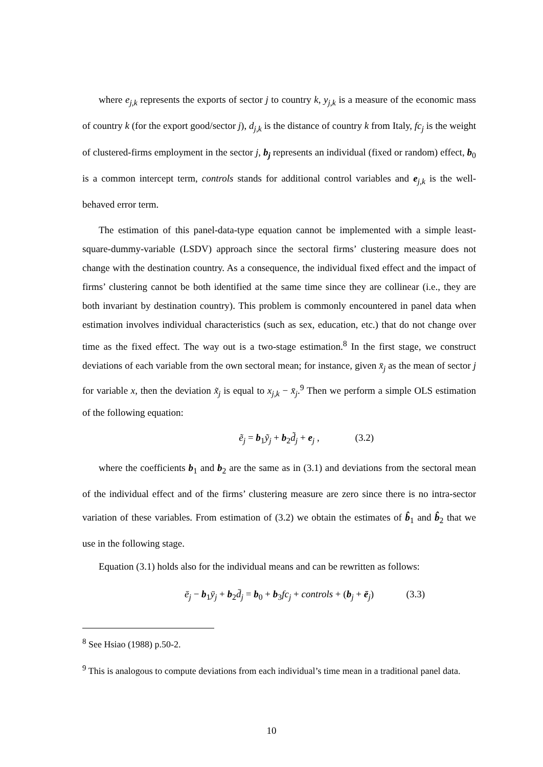where e<sub>j,k</sub> represents the exports of sector j to country k, y<sub>j,k</sub> is a measure of the economic mass of country k (for the export good/sector j), d<sub>j,k</sub> is the distance of country k from Italy, fc<sub>j</sub> is the weight of clustered-firms employment in the sector j, b<sub>j</sub> represents an individual (fixed or random) effect, b<sub>0</sub> is a common intercept term, controls stands for additional control variables and e<sub>j,k</sub> is the well-behaved error term.
The estimation of this panel-data-type equation cannot be implemented with a simple least-square-dummy-variable (LSDV) approach since the sectoral firms’ clustering measure does not change with the destination country. As a consequence, the individual fixed effect and the impact of firms’ clustering cannot be both identified at the same time since they are collinear (i.e., they are both invariant by destination country). This problem is commonly encountered in panel data when estimation involves individual characteristics (such as sex, education, etc.) that do not change over time as the fixed effect. The way out is a two-stage estimation.<sup>8</sup> In the first stage, we construct deviations of each variable from the own sectoral mean; for instance, given x̄<sub>j</sub> as the mean of sector j for variable x, then the deviation x̃<sub>j</sub> is equal to x<sub>j,k</sub> − x̄<sub>j</sub>.<sup>9</sup> Then we perform a simple OLS estimation of the following equation:
ẽ<sub>j</sub> = b<sub>1</sub>ỹ<sub>j</sub> + b<sub>2</sub>d̃<sub>j</sub> + e<sub>j</sub> , (3.2)
where the coefficients b<sub>1</sub> and b<sub>2</sub> are the same as in (3.1) and deviations from the sectoral mean of the individual effect and of the firms’ clustering measure are zero since there is no intra-sector variation of these variables. From estimation of (3.2) we obtain the estimates of b̂<sub>1</sub> and b̂<sub>2</sub> that we use in the following stage.
Equation (3.1) holds also for the individual means and can be rewritten as follows:
ē<sub>j</sub> − b<sub>1</sub>ȳ<sub>j</sub> + b<sub>2</sub>d̄<sub>j</sub> = b<sub>0</sub> + b<sub>3</sub>fc<sub>j</sub> + controls + (b<sub>j</sub> + ē<sub>j</sub>) (3.3)
<sup>8</sup> See Hsiao (1988) p.50-2.
<sup>9</sup> This is analogous to compute deviations from each individual’s time mean in a traditional panel data.
10